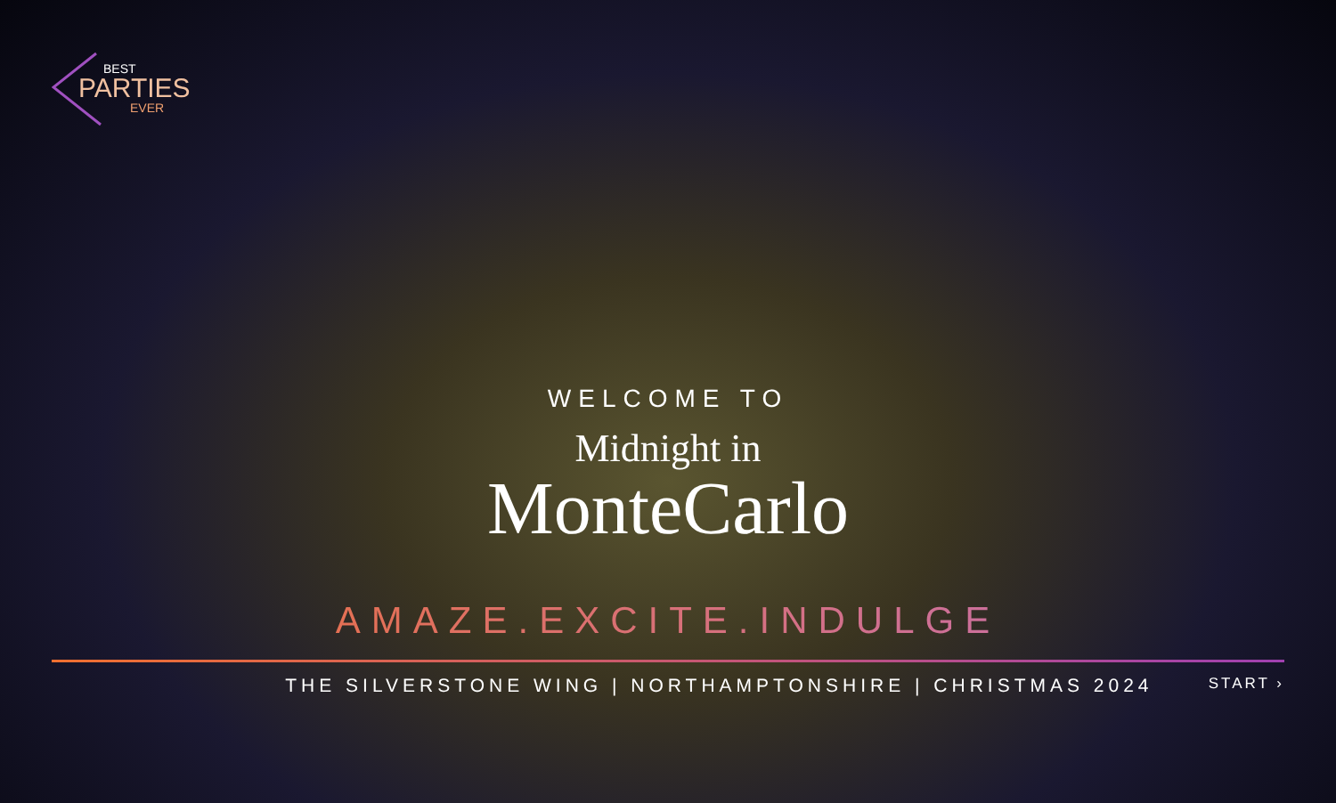BEST
PARTIES
EVER
WELCOME TO
Midnight in
MonteCarlo
AMAZE.EXCITE.INDULGE
THE SILVERSTONE WING | NORTHAMPTONSHIRE | CHRISTMAS 2024
START ›